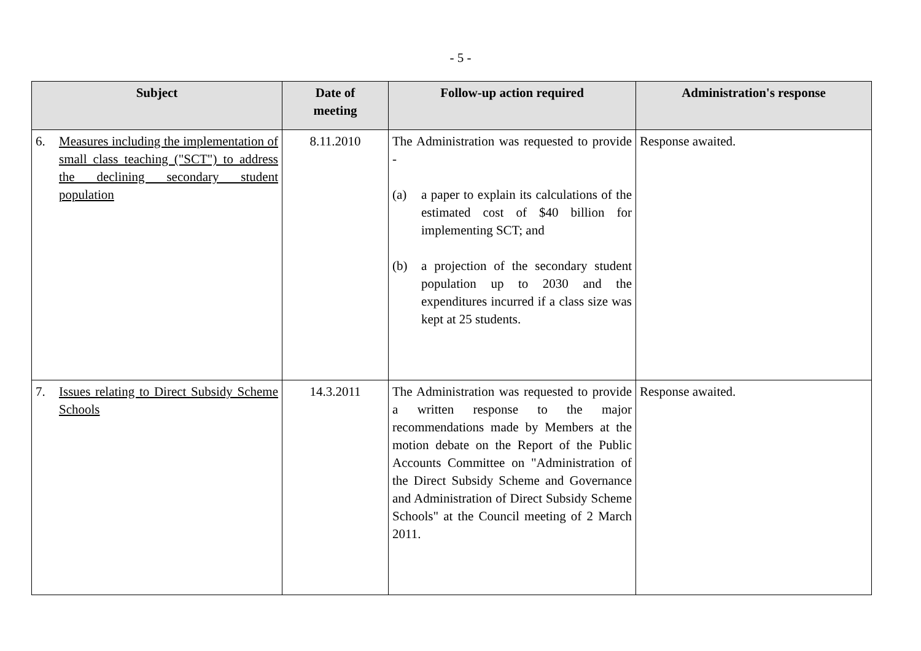- 5 -
| Subject | Date of meeting | Follow-up action required | Administration's response |
| --- | --- | --- | --- |
| 6. Measures including the implementation of small class teaching ("SCT") to address the declining secondary student population | 8.11.2010 | The Administration was requested to provide - (a) a paper to explain its calculations of the estimated cost of $40 billion for implementing SCT; and (b) a projection of the secondary student population up to 2030 and the expenditures incurred if a class size was kept at 25 students. | Response awaited. |
| 7. Issues relating to Direct Subsidy Scheme Schools | 14.3.2011 | The Administration was requested to provide a written response to the major recommendations made by Members at the motion debate on the Report of the Public Accounts Committee on "Administration of the Direct Subsidy Scheme and Governance and Administration of Direct Subsidy Scheme Schools" at the Council meeting of 2 March 2011. | Response awaited. |